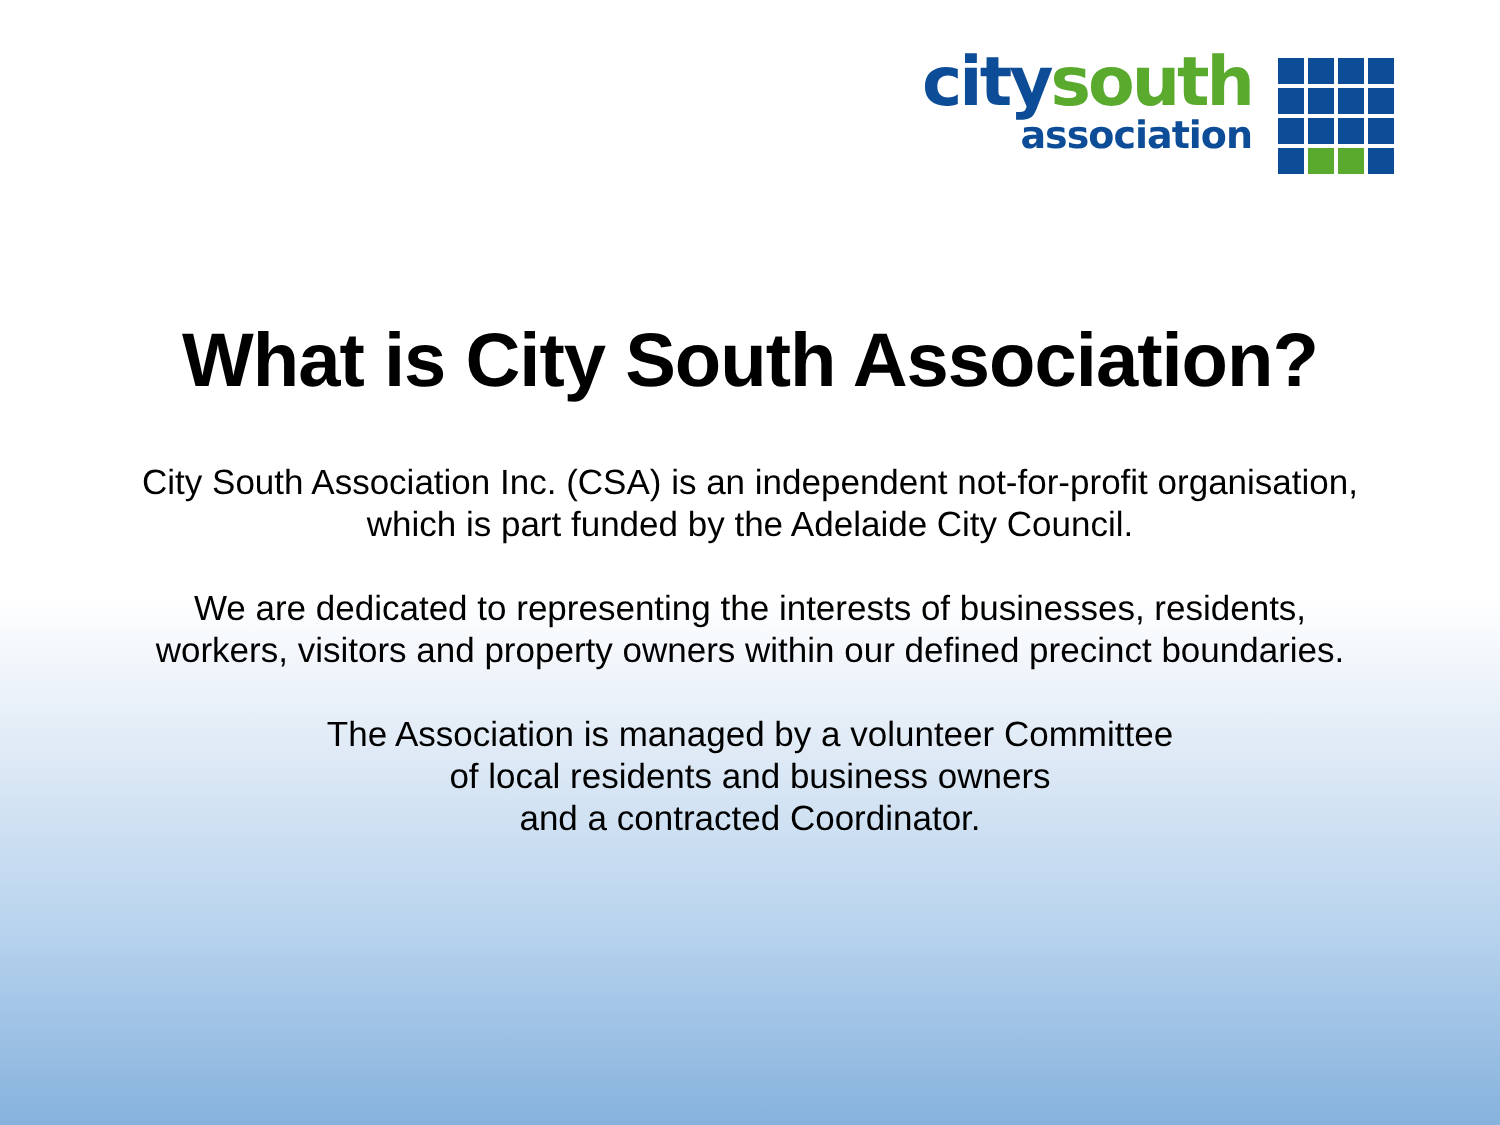city south
association
What is City South Association?
City South Association Inc. (CSA) is an independent not-for-profit organisation,
which is part funded by the Adelaide City Council.
We are dedicated to representing the interests of businesses, residents,
workers, visitors and property owners within our defined precinct boundaries.
The Association is managed by a volunteer Committee
of local residents and business owners
and a contracted Coordinator.